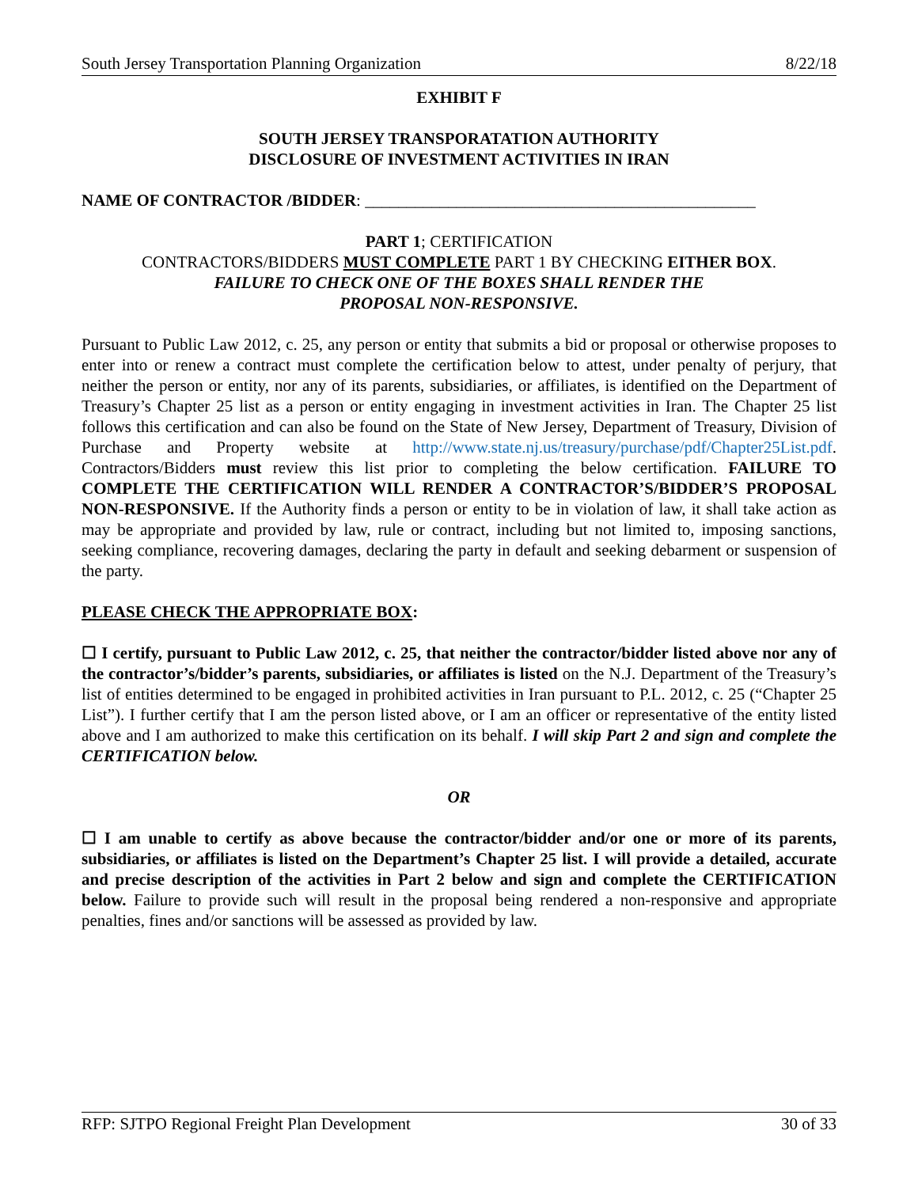South Jersey Transportation Planning Organization 8/22/18
EXHIBIT F
SOUTH JERSEY TRANSPORATATION AUTHORITY
DISCLOSURE OF INVESTMENT ACTIVITIES IN IRAN
NAME OF CONTRACTOR /BIDDER: _______________________________________________
PART 1; CERTIFICATION
CONTRACTORS/BIDDERS MUST COMPLETE PART 1 BY CHECKING EITHER BOX.
FAILURE TO CHECK ONE OF THE BOXES SHALL RENDER THE
PROPOSAL NON-RESPONSIVE.
Pursuant to Public Law 2012, c. 25, any person or entity that submits a bid or proposal or otherwise proposes to enter into or renew a contract must complete the certification below to attest, under penalty of perjury, that neither the person or entity, nor any of its parents, subsidiaries, or affiliates, is identified on the Department of Treasury’s Chapter 25 list as a person or entity engaging in investment activities in Iran. The Chapter 25 list follows this certification and can also be found on the State of New Jersey, Department of Treasury, Division of Purchase and Property website at http://www.state.nj.us/treasury/purchase/pdf/Chapter25List.pdf. Contractors/Bidders must review this list prior to completing the below certification. FAILURE TO COMPLETE THE CERTIFICATION WILL RENDER A CONTRACTOR’S/BIDDER’S PROPOSAL NON-RESPONSIVE. If the Authority finds a person or entity to be in violation of law, it shall take action as may be appropriate and provided by law, rule or contract, including but not limited to, imposing sanctions, seeking compliance, recovering damages, declaring the party in default and seeking debarment or suspension of the party.
PLEASE CHECK THE APPROPRIATE BOX:
☐ I certify, pursuant to Public Law 2012, c. 25, that neither the contractor/bidder listed above nor any of the contractor’s/bidder’s parents, subsidiaries, or affiliates is listed on the N.J. Department of the Treasury’s list of entities determined to be engaged in prohibited activities in Iran pursuant to P.L. 2012, c. 25 (“Chapter 25 List”). I further certify that I am the person listed above, or I am an officer or representative of the entity listed above and I am authorized to make this certification on its behalf. I will skip Part 2 and sign and complete the CERTIFICATION below.
OR
☐ I am unable to certify as above because the contractor/bidder and/or one or more of its parents, subsidiaries, or affiliates is listed on the Department’s Chapter 25 list. I will provide a detailed, accurate and precise description of the activities in Part 2 below and sign and complete the CERTIFICATION below. Failure to provide such will result in the proposal being rendered a non-responsive and appropriate penalties, fines and/or sanctions will be assessed as provided by law.
RFP: SJTPO Regional Freight Plan Development 30 of 33